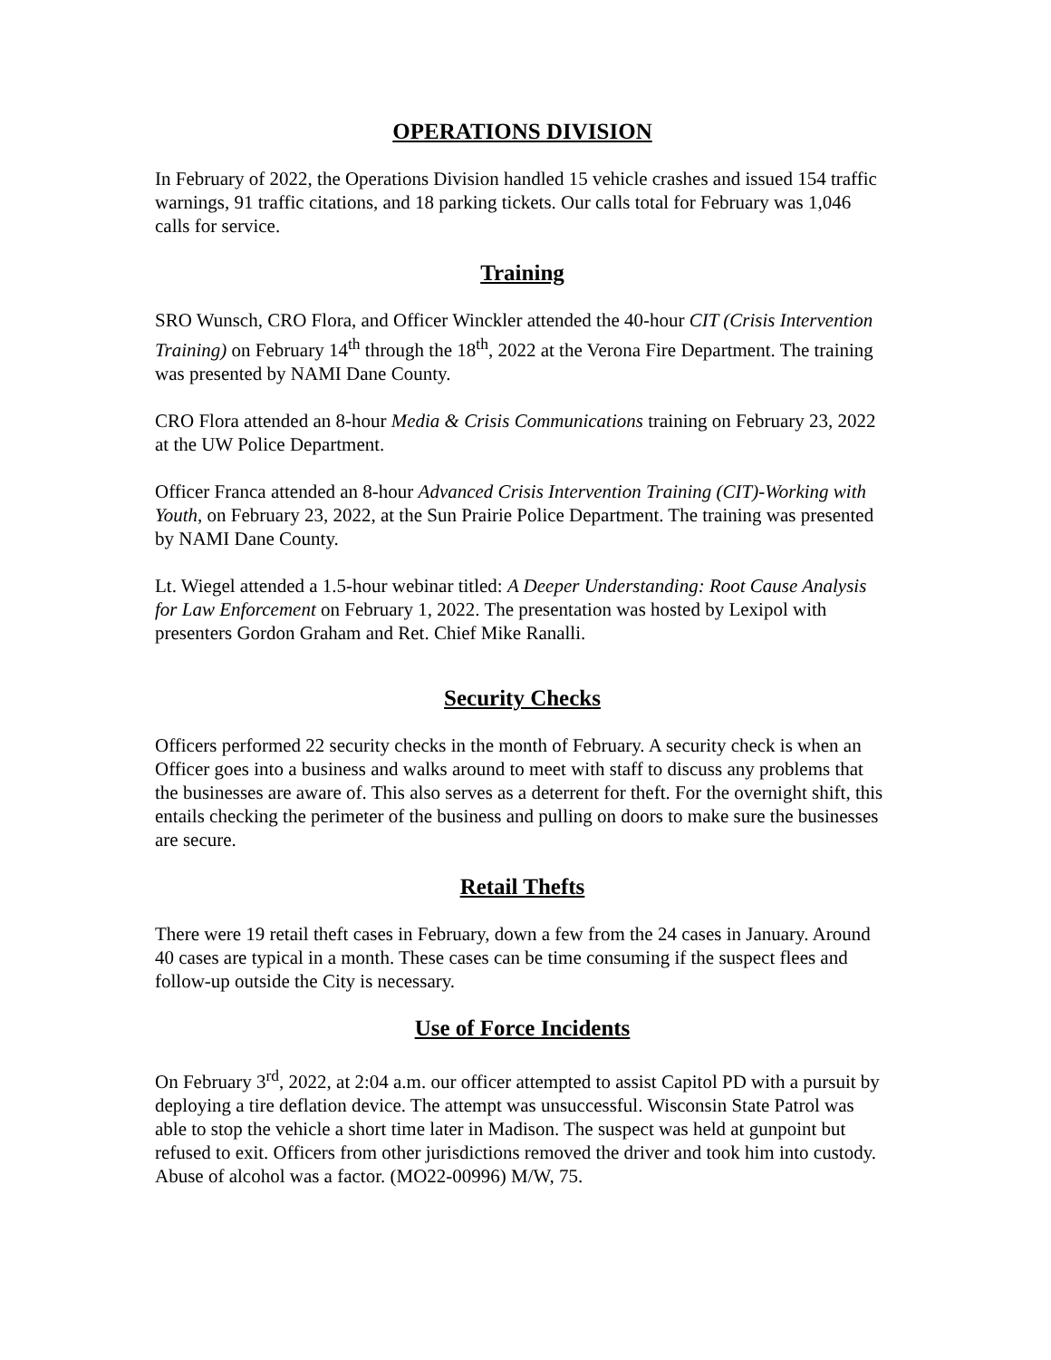OPERATIONS DIVISION
In February of 2022, the Operations Division handled 15 vehicle crashes and issued 154 traffic warnings, 91 traffic citations, and 18 parking tickets. Our calls total for February was 1,046 calls for service.
Training
SRO Wunsch, CRO Flora, and Officer Winckler attended the 40-hour CIT (Crisis Intervention Training) on February 14<sup>th</sup> through the 18<sup>th</sup>, 2022 at the Verona Fire Department. The training was presented by NAMI Dane County.
CRO Flora attended an 8-hour Media & Crisis Communications training on February 23, 2022 at the UW Police Department.
Officer Franca attended an 8-hour Advanced Crisis Intervention Training (CIT)-Working with Youth, on February 23, 2022, at the Sun Prairie Police Department. The training was presented by NAMI Dane County.
Lt. Wiegel attended a 1.5-hour webinar titled: A Deeper Understanding: Root Cause Analysis for Law Enforcement on February 1, 2022. The presentation was hosted by Lexipol with presenters Gordon Graham and Ret. Chief Mike Ranalli.
Security Checks
Officers performed 22 security checks in the month of February. A security check is when an Officer goes into a business and walks around to meet with staff to discuss any problems that the businesses are aware of. This also serves as a deterrent for theft. For the overnight shift, this entails checking the perimeter of the business and pulling on doors to make sure the businesses are secure.
Retail Thefts
There were 19 retail theft cases in February, down a few from the 24 cases in January. Around 40 cases are typical in a month. These cases can be time consuming if the suspect flees and follow-up outside the City is necessary.
Use of Force Incidents
On February 3<sup>rd</sup>, 2022, at 2:04 a.m. our officer attempted to assist Capitol PD with a pursuit by deploying a tire deflation device. The attempt was unsuccessful. Wisconsin State Patrol was able to stop the vehicle a short time later in Madison. The suspect was held at gunpoint but refused to exit. Officers from other jurisdictions removed the driver and took him into custody. Abuse of alcohol was a factor. (MO22-00996) M/W, 75.